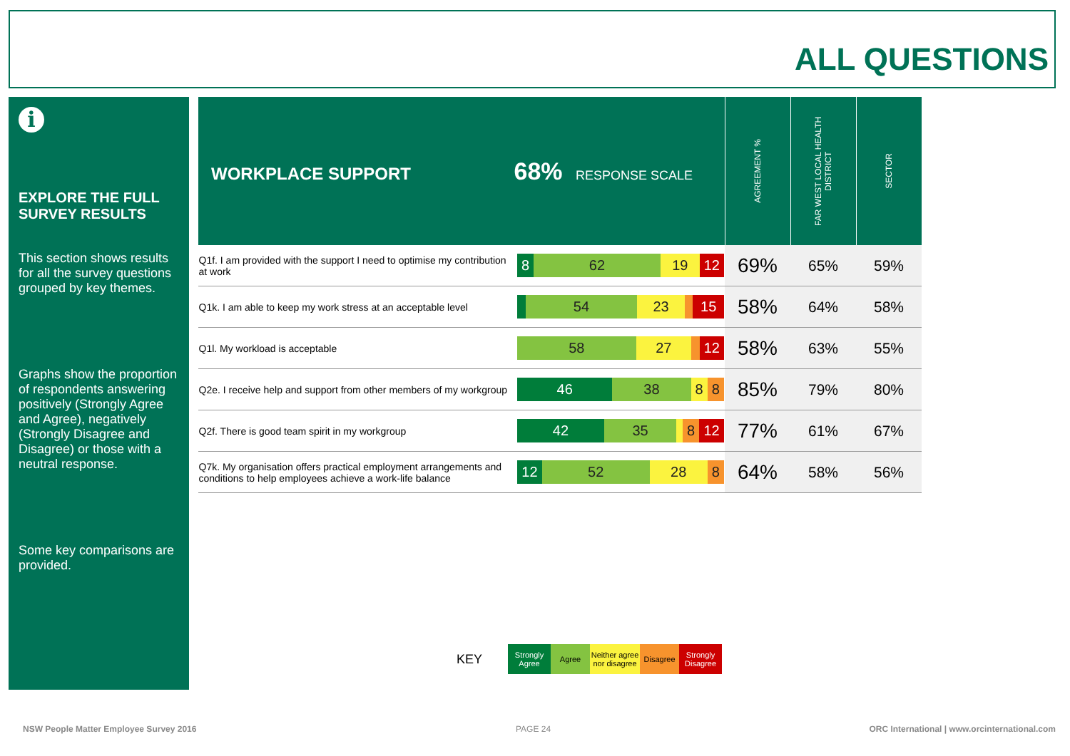ALL QUESTIONS
i
EXPLORE THE FULL SURVEY RESULTS
This section shows results for all the survey questions grouped by key themes.
Graphs show the proportion of respondents answering positively (Strongly Agree and Agree), negatively (Strongly Disagree and Disagree) or those with a neutral response.
Some key comparisons are provided.
| WORKPLACE SUPPORT 68% RESPONSE SCALE | | AGREEMENT % | FAR WEST LOCAL HEALTH DISTRICT | SECTOR |
| --- | --- | --- | --- | --- |
| Q1f. I am provided with the support I need to optimise my contribution at work | 8 62 19 12 | 69% | 65% | 59% |
| Q1k. I am able to keep my work stress at an acceptable level | 54 23 15 | 58% | 64% | 58% |
| Q1l. My workload is acceptable | 58 27 12 | 58% | 63% | 55% |
| Q2e. I receive help and support from other members of my workgroup | 46 38 8 8 | 85% | 79% | 80% |
| Q2f. There is good team spirit in my workgroup | 42 35 8 12 | 77% | 61% | 67% |
| Q7k. My organisation offers practical employment arrangements and conditions to help employees achieve a work-life balance | 12 52 28 8 | 64% | 58% | 56% |
KEY Strongly Agree Agree Neither agree nor disagree Disagree Strongly Disagree
NSW People Matter Employee Survey 2016
PAGE 24
ORC International | www.orcinternational.com